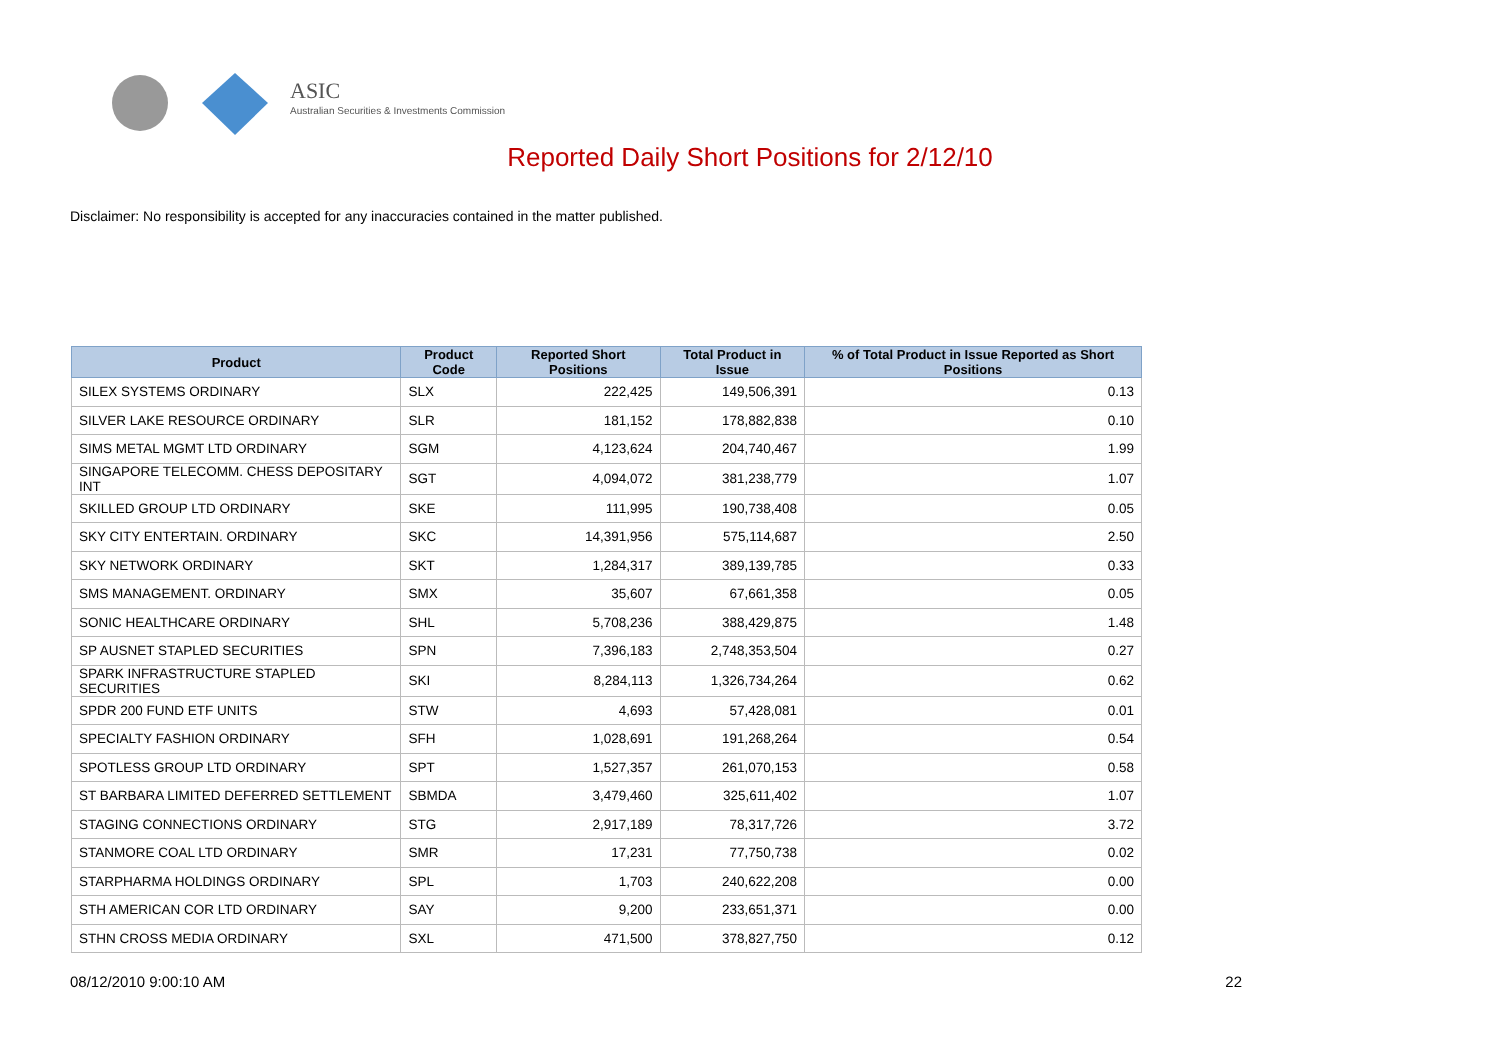ASIC
Australian Securities & Investments Commission
Reported Daily Short Positions for 2/12/10
Disclaimer: No responsibility is accepted for any inaccuracies contained in the matter published.
| Product | Product Code | Reported Short Positions | Total Product in Issue | % of Total Product in Issue Reported as Short Positions |
| --- | --- | --- | --- | --- |
| SILEX SYSTEMS ORDINARY | SLX | 222,425 | 149,506,391 | 0.13 |
| SILVER LAKE RESOURCE ORDINARY | SLR | 181,152 | 178,882,838 | 0.10 |
| SIMS METAL MGMT LTD ORDINARY | SGM | 4,123,624 | 204,740,467 | 1.99 |
| SINGAPORE TELECOMM. CHESS DEPOSITARY INT | SGT | 4,094,072 | 381,238,779 | 1.07 |
| SKILLED GROUP LTD ORDINARY | SKE | 111,995 | 190,738,408 | 0.05 |
| SKY CITY ENTERTAIN. ORDINARY | SKC | 14,391,956 | 575,114,687 | 2.50 |
| SKY NETWORK ORDINARY | SKT | 1,284,317 | 389,139,785 | 0.33 |
| SMS MANAGEMENT. ORDINARY | SMX | 35,607 | 67,661,358 | 0.05 |
| SONIC HEALTHCARE ORDINARY | SHL | 5,708,236 | 388,429,875 | 1.48 |
| SP AUSNET STAPLED SECURITIES | SPN | 7,396,183 | 2,748,353,504 | 0.27 |
| SPARK INFRASTRUCTURE STAPLED SECURITIES | SKI | 8,284,113 | 1,326,734,264 | 0.62 |
| SPDR 200 FUND ETF UNITS | STW | 4,693 | 57,428,081 | 0.01 |
| SPECIALTY FASHION ORDINARY | SFH | 1,028,691 | 191,268,264 | 0.54 |
| SPOTLESS GROUP LTD ORDINARY | SPT | 1,527,357 | 261,070,153 | 0.58 |
| ST BARBARA LIMITED DEFERRED SETTLEMENT | SBMDA | 3,479,460 | 325,611,402 | 1.07 |
| STAGING CONNECTIONS ORDINARY | STG | 2,917,189 | 78,317,726 | 3.72 |
| STANMORE COAL LTD ORDINARY | SMR | 17,231 | 77,750,738 | 0.02 |
| STARPHARMA HOLDINGS ORDINARY | SPL | 1,703 | 240,622,208 | 0.00 |
| STH AMERICAN COR LTD ORDINARY | SAY | 9,200 | 233,651,371 | 0.00 |
| STHN CROSS MEDIA ORDINARY | SXL | 471,500 | 378,827,750 | 0.12 |
08/12/2010 9:00:10 AM 22